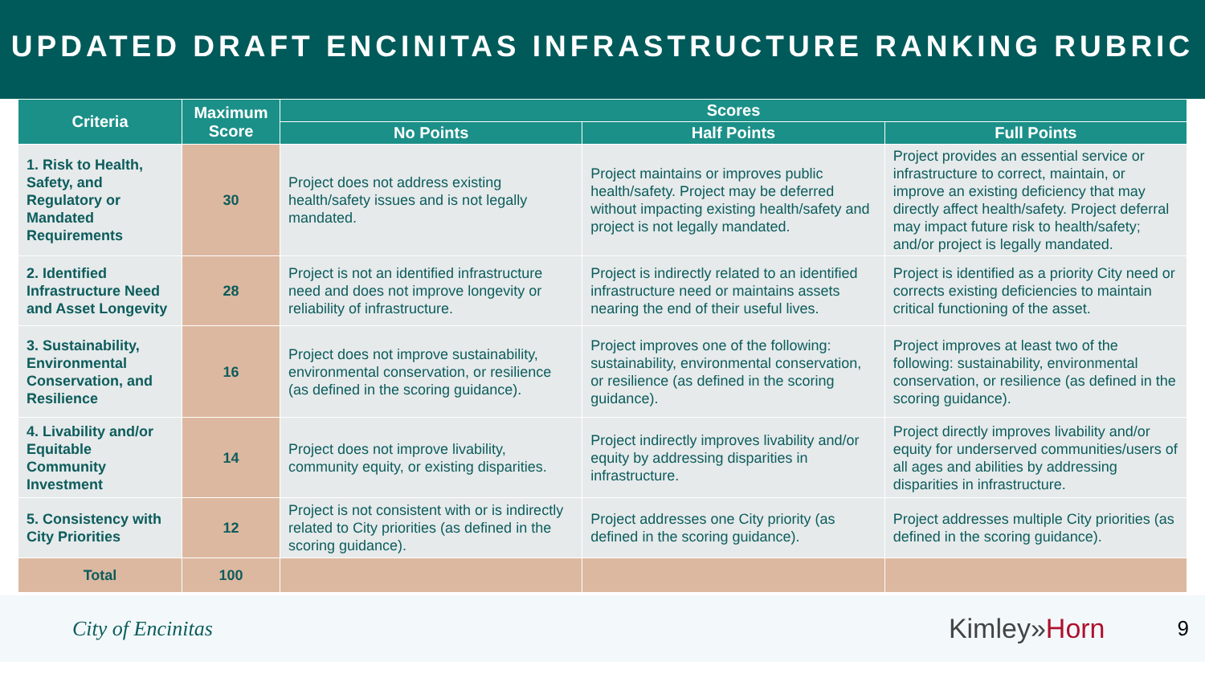UPDATED DRAFT ENCINITAS INFRASTRUCTURE RANKING RUBRIC
| Criteria | Maximum Score | Scores | | |
| --- | --- | --- | --- | --- |
| | | No Points | Half Points | Full Points |
| 1. Risk to Health, Safety, and Regulatory or Mandated Requirements | 30 | Project does not address existing health/safety issues and is not legally mandated. | Project maintains or improves public health/safety. Project may be deferred without impacting existing health/safety and project is not legally mandated. | Project provides an essential service or infrastructure to correct, maintain, or improve an existing deficiency that may directly affect health/safety. Project deferral may impact future risk to health/safety; and/or project is legally mandated. |
| 2. Identified Infrastructure Need and Asset Longevity | 28 | Project is not an identified infrastructure need and does not improve longevity or reliability of infrastructure. | Project is indirectly related to an identified infrastructure need or maintains assets nearing the end of their useful lives. | Project is identified as a priority City need or corrects existing deficiencies to maintain critical functioning of the asset. |
| 3. Sustainability, Environmental Conservation, and Resilience | 16 | Project does not improve sustainability, environmental conservation, or resilience (as defined in the scoring guidance). | Project improves one of the following: sustainability, environmental conservation, or resilience (as defined in the scoring guidance). | Project improves at least two of the following: sustainability, environmental conservation, or resilience (as defined in the scoring guidance). |
| 4. Livability and/or Equitable Community Investment | 14 | Project does not improve livability, community equity, or existing disparities. | Project indirectly improves livability and/or equity by addressing disparities in infrastructure. | Project directly improves livability and/or equity for underserved communities/users of all ages and abilities by addressing disparities in infrastructure. |
| 5. Consistency with City Priorities | 12 | Project is not consistent with or is indirectly related to City priorities (as defined in the scoring guidance). | Project addresses one City priority (as defined in the scoring guidance). | Project addresses multiple City priorities (as defined in the scoring guidance). |
| Total | 100 | | | |
City of Encinitas
Kimley»Horn
9